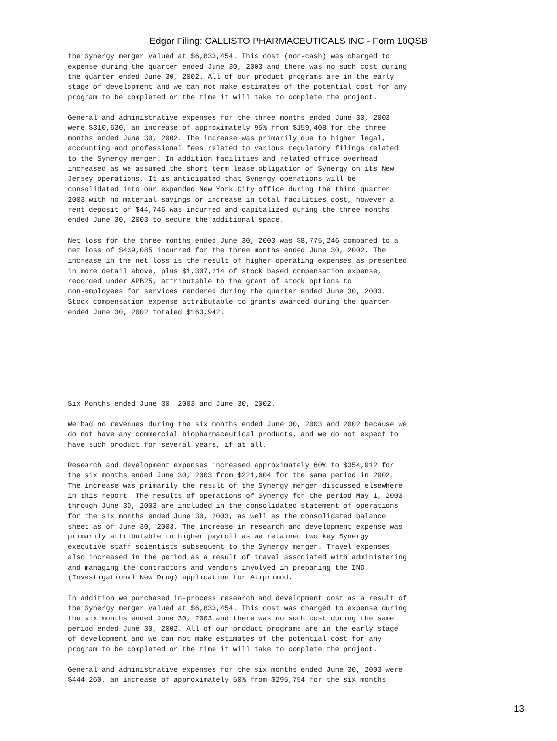Edgar Filing: CALLISTO PHARMACEUTICALS INC - Form 10QSB
the Synergy merger valued at $6,833,454. This cost (non-cash) was charged to
expense during the quarter ended June 30, 2003 and there was no such cost during
the quarter ended June 30, 2002. All of our product programs are in the early
stage of development and we can not make estimates of the potential cost for any
program to be completed or the time it will take to complete the project.

General and administrative expenses for the three months ended June 30, 2003
were $310,630, an increase of approximately 95% from $159,408 for the three
months ended June 30, 2002. The increase was primarily due to higher legal,
accounting and professional fees related to various regulatory filings related
to the Synergy merger. In addition facilities and related office overhead
increased as we assumed the short term lease obligation of Synergy on its New
Jersey operations. It is anticipated that Synergy operations will be
consolidated into our expanded New York City office during the third quarter
2003 with no material savings or increase in total facilities cost, however a
rent deposit of $44,746 was incurred and capitalized during the three months
ended June 30, 2003 to secure the additional space.

Net loss for the three months ended June 30, 2003 was $8,775,246 compared to a
net loss of $439,085 incurred for the three months ended June 30, 2002. The
increase in the net loss is the result of higher operating expenses as presented
in more detail above, plus $1,307,214 of stock based compensation expense,
recorded under APB25, attributable to the grant of stock options to
non-employees for services rendered during the quarter ended June 30, 2003.
Stock compensation expense attributable to grants awarded during the quarter
ended June 30, 2002 totaled $163,942.
Six Months ended June 30, 2003 and June 30, 2002.

We had no revenues during the six months ended June 30, 2003 and 2002 because we
do not have any commercial biopharmaceutical products, and we do not expect to
have such product for several years, if at all.

Research and development expenses increased approximately 60% to $354,912 for
the six months ended June 30, 2003 from $221,604 for the same period in 2002.
The increase was primarily the result of the Synergy merger discussed elsewhere
in this report. The results of operations of Synergy for the period May 1, 2003
through June 30, 2003 are included in the consolidated statement of operations
for the six months ended June 30, 2003, as well as the consolidated balance
sheet as of June 30, 2003. The increase in research and development expense was
primarily attributable to higher payroll as we retained two key Synergy
executive staff scientists subsequent to the Synergy merger. Travel expenses
also increased in the period as a result of travel associated with administering
and managing the contractors and vendors involved in preparing the IND
(Investigational New Drug) application for Atiprimod.

In addition we purchased in-process research and development cost as a result of
the Synergy merger valued at $6,833,454. This cost was charged to expense during
the six months ended June 30, 2003 and there was no such cost during the same
period ended June 30, 2002. All of our product programs are in the early stage
of development and we can not make estimates of the potential cost for any
program to be completed or the time it will take to complete the project.

General and administrative expenses for the six months ended June 30, 2003 were
$444,260, an increase of approximately 50% from $295,754 for the six months
13